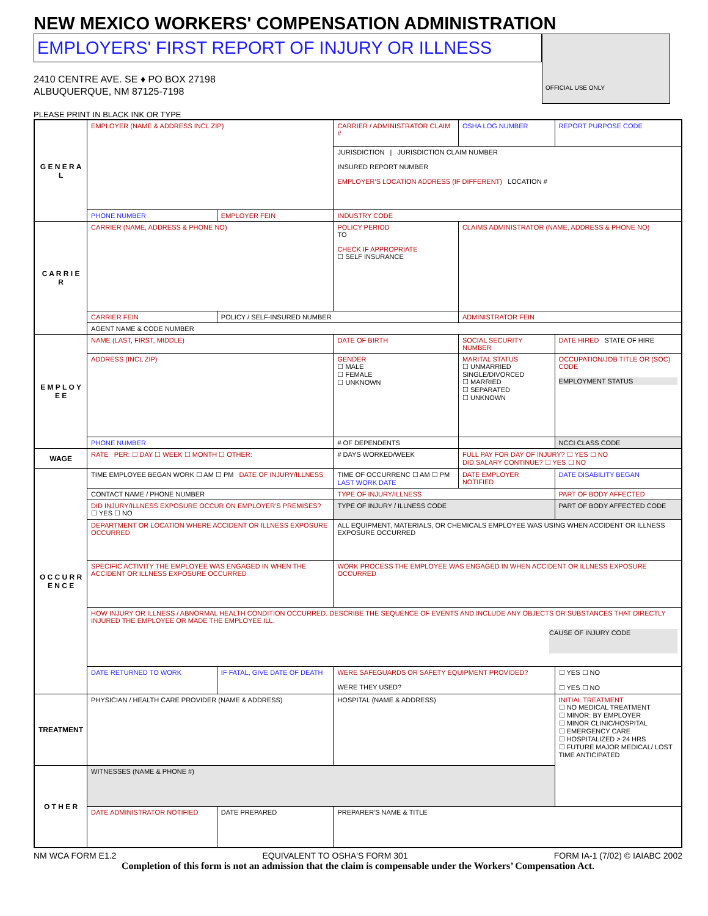NEW MEXICO WORKERS' COMPENSATION ADMINISTRATION
EMPLOYERS' FIRST REPORT OF INJURY OR ILLNESS
2410 CENTRE AVE. SE ♦ PO BOX 27198
ALBUQUERQUE, NM 87125-7198
OFFICIAL USE ONLY
PLEASE PRINT IN BLACK INK OR TYPE
| G E N E R A L | EMPLOYER (NAME & ADDRESS INCL ZIP) | | CARRIER / ADMINISTRATOR CLAIM # | OSHA LOG NUMBER | REPORT PURPOSE CODE |
| | | | JURISDICTION / JURISDICTION CLAIM NUMBER INSURED REPORT NUMBER EMPLOYER'S LOCATION ADDRESS (IF DIFFERENT) LOCATION # | | |
| | PHONE NUMBER | EMPLOYER FEIN | INDUSTRY CODE | | |
| C A R R I E R | CARRIER (NAME, ADDRESS & PHONE NO) | | POLICY PERIOD TO CHECK IF APPROPRIATE ☐ SELF INSURANCE | CLAIMS ADMINISTRATOR (NAME, ADDRESS & PHONE NO) | |
| | CARRIER FEIN | POLICY / SELF-INSURED NUMBER | | ADMINISTRATOR FEIN | |
| | AGENT NAME & CODE NUMBER | | | | |
| E M P L O Y E E | NAME (LAST, FIRST, MIDDLE) | | DATE OF BIRTH | SOCIAL SECURITY NUMBER | DATE HIRED STATE OF HIRE |
| | ADDRESS (INCL ZIP) | | GENDER ☐ MALE ☐ FEMALE ☐ UNKNOWN | MARITAL STATUS ☐ UNMARRIED SINGLE/DIVORCED ☐ MARRIED ☐ SEPARATED ☐ UNKNOWN | OCCUPATION/JOB TITLE OR (SOC) CODE EMPLOYMENT STATUS |
| | PHONE NUMBER | | # OF DEPENDENTS | | NCCI CLASS CODE |
| WAGE | RATE PER: ☐ DAY ☐ WEEK ☐ MONTH ☐ OTHER: | | # DAYS WORKED/WEEK | FULL PAY FOR DAY OF INJURY? ☐ YES ☐ NO DID SALARY CONTINUE? ☐ YES ☐ NO | |
| O C C U R R E N C E | TIME EMPLOYEE BEGAN WORK ☐ AM ☐ PM DATE OF INJURY/ILLNESS | | TIME OF OCCURRENC ☐ AM ☐ PM LAST WORK DATE | DATE EMPLOYER NOTIFIED | DATE DISABILITY BEGAN |
| | CONTACT NAME / PHONE NUMBER | | TYPE OF INJURY/ILLNESS | | PART OF BODY AFFECTED |
| | DID INJURY/ILLNESS EXPOSURE OCCUR ON EMPLOYER'S PREMISES? ☐ YES ☐ NO | | TYPE OF INJURY / ILLNESS CODE | | PART OF BODY AFFECTED CODE |
| | DEPARTMENT OR LOCATION WHERE ACCIDENT OR ILLNESS EXPOSURE OCCURRED | | ALL EQUIPMENT, MATERIALS, OR CHEMICALS EMPLOYEE WAS USING WHEN ACCIDENT OR ILLNESS EXPOSURE OCCURRED | | |
| | SPECIFIC ACTIVITY THE EMPLOYEE WAS ENGAGED IN WHEN THE ACCIDENT OR ILLNESS EXPOSURE OCCURRED | | WORK PROCESS THE EMPLOYEE WAS ENGAGED IN WHEN ACCIDENT OR ILLNESS EXPOSURE OCCURRED | | |
| | HOW INJURY OR ILLNESS / ABNORMAL HEALTH CONDITION OCCURRED. DESCRIBE THE SEQUENCE OF EVENTS AND INCLUDE ANY OBJECTS OR SUBSTANCES THAT DIRECTLY INJURED THE EMPLOYEE OR MADE THE EMPLOYEE ILL. CAUSE OF INJURY CODE | | | | |
| | DATE RETURNED TO WORK | IF FATAL, GIVE DATE OF DEATH | WERE SAFEGUARDS OR SAFETY EQUIPMENT PROVIDED? WERE THEY USED? | | ☐ YES ☐ NO ☐ YES ☐ NO |
| TREATMENT | PHYSICIAN / HEALTH CARE PROVIDER (NAME & ADDRESS) | | HOSPITAL (NAME & ADDRESS) | | INITIAL TREATMENT ☐ NO MEDICAL TREATMENT ☐ MINOR: BY EMPLOYER ☐ MINOR CLINIC/HOSPITAL ☐ EMERGENCY CARE ☐ HOSPITALIZED > 24 HRS ☐ FUTURE MAJOR MEDICAL/ LOST TIME ANTICIPATED |
| O T H E R | WITNESSES (NAME & PHONE #) | | | | |
| | DATE ADMINISTRATOR NOTIFIED | DATE PREPARED | PREPARER'S NAME & TITLE | | |
NM WCA FORM E1.2 EQUIVALENT TO OSHA'S FORM 301 FORM IA-1 (7/02) © IAIABC 2002
Completion of this form is not an admission that the claim is compensable under the Workers’ Compensation Act.